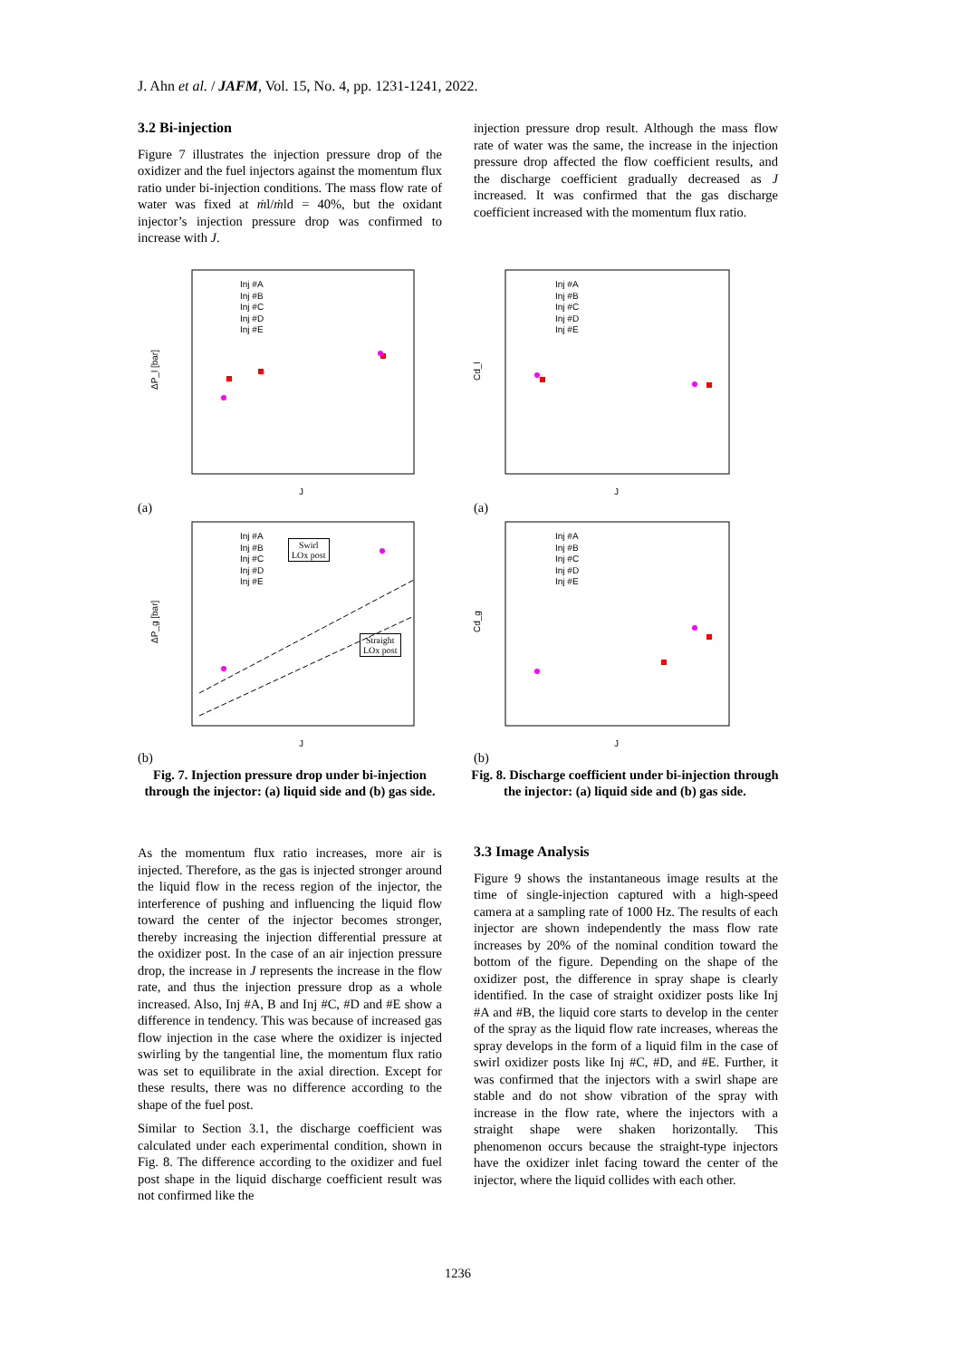J. Ahn et al. / JAFM, Vol. 15, No. 4, pp. 1231-1241, 2022.
3.2 Bi-injection
Figure 7 illustrates the injection pressure drop of the oxidizer and the fuel injectors against the momentum flux ratio under bi-injection conditions. The mass flow rate of water was fixed at ṁl/ṁld = 40%, but the oxidant injector’s injection pressure drop was confirmed to increase with J.
injection pressure drop result. Although the mass flow rate of water was the same, the increase in the injection pressure drop affected the flow coefficient results, and the discharge coefficient gradually decreased as J increased. It was confirmed that the gas discharge coefficient increased with the momentum flux ratio.
ΔP_l [bar]
ΔP_g [bar]
Cd_l
Cd_g
J
J
J
J
(a) (a)
(b) (b)
Inj #A
Inj #B
Inj #C
Inj #D
Inj #E
Inj #A
Inj #B
Inj #C
Inj #D
Inj #E
Inj #A
Inj #B
Inj #C
Inj #D
Inj #E
Inj #A
Inj #B
Inj #C
Inj #D
Inj #E
Swirl
LOx post
Straight
LOx post
Fig. 7. Injection pressure drop under bi-injection through the injector: (a) liquid side and (b) gas side.
Fig. 8. Discharge coefficient under bi-injection through the injector: (a) liquid side and (b) gas side.
As the momentum flux ratio increases, more air is injected. Therefore, as the gas is injected stronger around the liquid flow in the recess region of the injector, the interference of pushing and influencing the liquid flow toward the center of the injector becomes stronger, thereby increasing the injection differential pressure at the oxidizer post. In the case of an air injection pressure drop, the increase in J represents the increase in the flow rate, and thus the injection pressure drop as a whole increased. Also, Inj #A, B and Inj #C, #D and #E show a difference in tendency. This was because of increased gas flow injection in the case where the oxidizer is injected swirling by the tangential line, the momentum flux ratio was set to equilibrate in the axial direction. Except for these results, there was no difference according to the shape of the fuel post.
Similar to Section 3.1, the discharge coefficient was calculated under each experimental condition, shown in Fig. 8. The difference according to the oxidizer and fuel post shape in the liquid discharge coefficient result was not confirmed like the
3.3 Image Analysis
Figure 9 shows the instantaneous image results at the time of single-injection captured with a high-speed camera at a sampling rate of 1000 Hz. The results of each injector are shown independently the mass flow rate increases by 20% of the nominal condition toward the bottom of the figure. Depending on the shape of the oxidizer post, the difference in spray shape is clearly identified. In the case of straight oxidizer posts like Inj #A and #B, the liquid core starts to develop in the center of the spray as the liquid flow rate increases, whereas the spray develops in the form of a liquid film in the case of swirl oxidizer posts like Inj #C, #D, and #E. Further, it was confirmed that the injectors with a swirl shape are stable and do not show vibration of the spray with increase in the flow rate, where the injectors with a straight shape were shaken horizontally. This phenomenon occurs because the straight-type injectors have the oxidizer inlet facing toward the center of the injector, where the liquid collides with each other.
1236